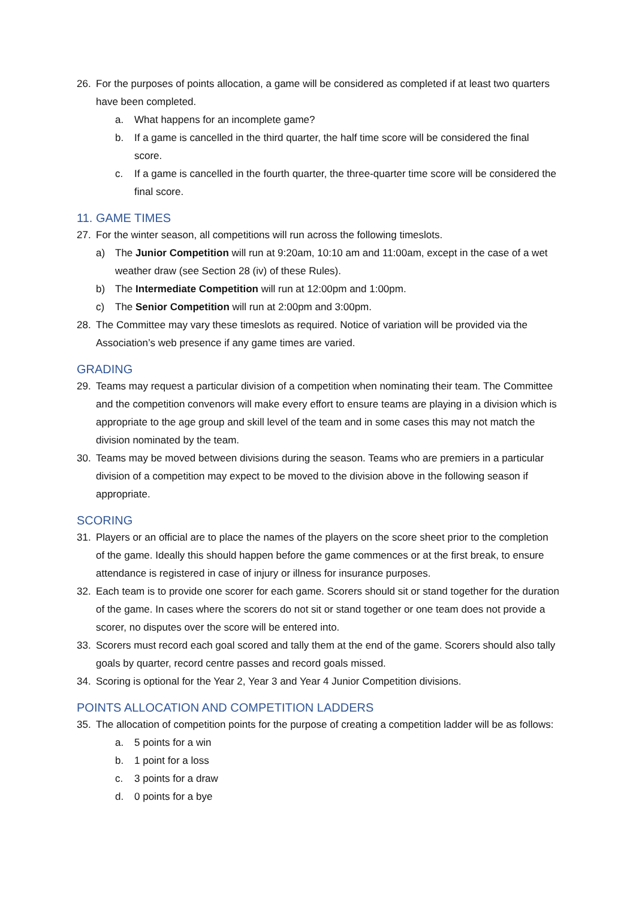26. For the purposes of points allocation, a game will be considered as completed if at least two quarters have been completed.
a. What happens for an incomplete game?
b. If a game is cancelled in the third quarter, the half time score will be considered the final score.
c. If a game is cancelled in the fourth quarter, the three-quarter time score will be considered the final score.
11. GAME TIMES
27. For the winter season, all competitions will run across the following timeslots.
a) The Junior Competition will run at 9:20am, 10:10 am and 11:00am, except in the case of a wet weather draw (see Section 28 (iv) of these Rules).
b) The Intermediate Competition will run at 12:00pm and 1:00pm.
c) The Senior Competition will run at 2:00pm and 3:00pm.
28. The Committee may vary these timeslots as required. Notice of variation will be provided via the Association’s web presence if any game times are varied.
GRADING
29. Teams may request a particular division of a competition when nominating their team. The Committee and the competition convenors will make every effort to ensure teams are playing in a division which is appropriate to the age group and skill level of the team and in some cases this may not match the division nominated by the team.
30. Teams may be moved between divisions during the season. Teams who are premiers in a particular division of a competition may expect to be moved to the division above in the following season if appropriate.
SCORING
31. Players or an official are to place the names of the players on the score sheet prior to the completion of the game. Ideally this should happen before the game commences or at the first break, to ensure attendance is registered in case of injury or illness for insurance purposes.
32. Each team is to provide one scorer for each game. Scorers should sit or stand together for the duration of the game. In cases where the scorers do not sit or stand together or one team does not provide a scorer, no disputes over the score will be entered into.
33. Scorers must record each goal scored and tally them at the end of the game. Scorers should also tally goals by quarter, record centre passes and record goals missed.
34. Scoring is optional for the Year 2, Year 3 and Year 4 Junior Competition divisions.
POINTS ALLOCATION AND COMPETITION LADDERS
35. The allocation of competition points for the purpose of creating a competition ladder will be as follows:
a. 5 points for a win
b. 1 point for a loss
c. 3 points for a draw
d. 0 points for a bye